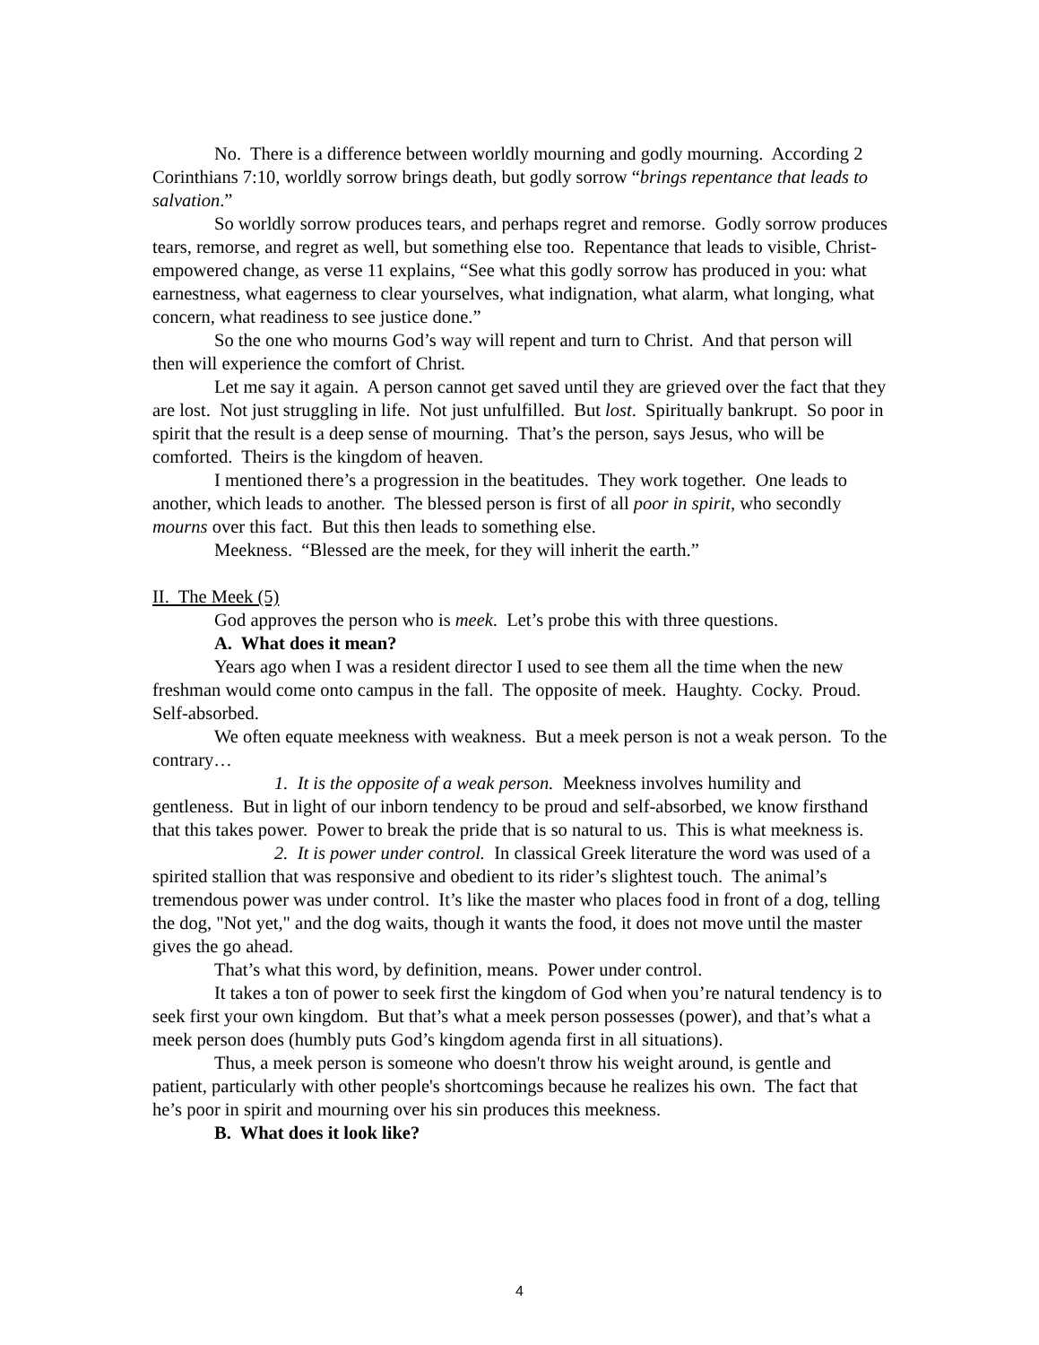No. There is a difference between worldly mourning and godly mourning. According 2 Corinthians 7:10, worldly sorrow brings death, but godly sorrow “brings repentance that leads to salvation.”
So worldly sorrow produces tears, and perhaps regret and remorse. Godly sorrow produces tears, remorse, and regret as well, but something else too. Repentance that leads to visible, Christ-empowered change, as verse 11 explains, “See what this godly sorrow has produced in you: what earnestness, what eagerness to clear yourselves, what indignation, what alarm, what longing, what concern, what readiness to see justice done.”
So the one who mourns God’s way will repent and turn to Christ. And that person will then will experience the comfort of Christ.
Let me say it again. A person cannot get saved until they are grieved over the fact that they are lost. Not just struggling in life. Not just unfulfilled. But lost. Spiritually bankrupt. So poor in spirit that the result is a deep sense of mourning. That’s the person, says Jesus, who will be comforted. Theirs is the kingdom of heaven.
I mentioned there’s a progression in the beatitudes. They work together. One leads to another, which leads to another. The blessed person is first of all poor in spirit, who secondly mourns over this fact. But this then leads to something else.
Meekness. “Blessed are the meek, for they will inherit the earth.”
II. The Meek (5)
God approves the person who is meek. Let’s probe this with three questions.
A. What does it mean?
Years ago when I was a resident director I used to see them all the time when the new freshman would come onto campus in the fall. The opposite of meek. Haughty. Cocky. Proud. Self-absorbed.
We often equate meekness with weakness. But a meek person is not a weak person. To the contrary…
1. It is the opposite of a weak person. Meekness involves humility and gentleness. But in light of our inborn tendency to be proud and self-absorbed, we know firsthand that this takes power. Power to break the pride that is so natural to us. This is what meekness is.
2. It is power under control. In classical Greek literature the word was used of a spirited stallion that was responsive and obedient to its rider’s slightest touch. The animal’s tremendous power was under control. It’s like the master who places food in front of a dog, telling the dog, "Not yet," and the dog waits, though it wants the food, it does not move until the master gives the go ahead.
That’s what this word, by definition, means. Power under control.
It takes a ton of power to seek first the kingdom of God when you’re natural tendency is to seek first your own kingdom. But that’s what a meek person possesses (power), and that’s what a meek person does (humbly puts God’s kingdom agenda first in all situations).
Thus, a meek person is someone who doesn't throw his weight around, is gentle and patient, particularly with other people's shortcomings because he realizes his own. The fact that he’s poor in spirit and mourning over his sin produces this meekness.
B. What does it look like?
4